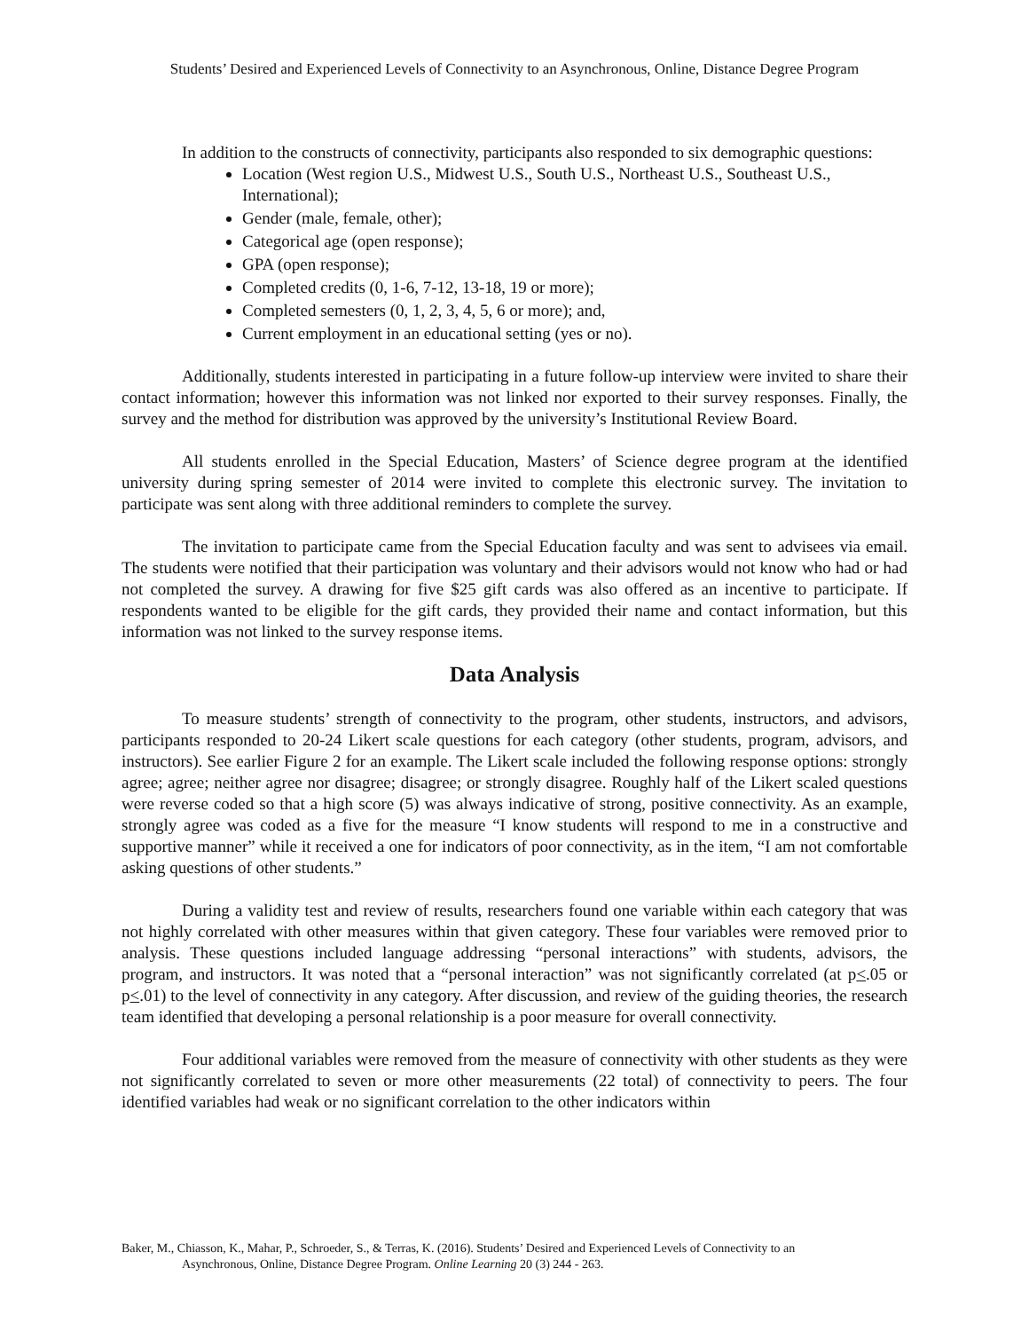Students’ Desired and Experienced Levels of Connectivity to an Asynchronous, Online, Distance Degree Program
In addition to the constructs of connectivity, participants also responded to six demographic questions:
Location (West region U.S., Midwest U.S., South U.S., Northeast U.S., Southeast U.S., International);
Gender (male, female, other);
Categorical age (open response);
GPA (open response);
Completed credits (0, 1-6, 7-12, 13-18, 19 or more);
Completed semesters (0, 1, 2, 3, 4, 5, 6 or more); and,
Current employment in an educational setting (yes or no).
Additionally, students interested in participating in a future follow-up interview were invited to share their contact information; however this information was not linked nor exported to their survey responses. Finally, the survey and the method for distribution was approved by the university’s Institutional Review Board.
All students enrolled in the Special Education, Masters’ of Science degree program at the identified university during spring semester of 2014 were invited to complete this electronic survey. The invitation to participate was sent along with three additional reminders to complete the survey.
The invitation to participate came from the Special Education faculty and was sent to advisees via email. The students were notified that their participation was voluntary and their advisors would not know who had or had not completed the survey. A drawing for five $25 gift cards was also offered as an incentive to participate. If respondents wanted to be eligible for the gift cards, they provided their name and contact information, but this information was not linked to the survey response items.
Data Analysis
To measure students’ strength of connectivity to the program, other students, instructors, and advisors, participants responded to 20-24 Likert scale questions for each category (other students, program, advisors, and instructors). See earlier Figure 2 for an example. The Likert scale included the following response options: strongly agree; agree; neither agree nor disagree; disagree; or strongly disagree. Roughly half of the Likert scaled questions were reverse coded so that a high score (5) was always indicative of strong, positive connectivity. As an example, strongly agree was coded as a five for the measure “I know students will respond to me in a constructive and supportive manner” while it received a one for indicators of poor connectivity, as in the item, “I am not comfortable asking questions of other students.”
During a validity test and review of results, researchers found one variable within each category that was not highly correlated with other measures within that given category. These four variables were removed prior to analysis. These questions included language addressing “personal interactions” with students, advisors, the program, and instructors. It was noted that a “personal interaction” was not significantly correlated (at p<.05 or p<.01) to the level of connectivity in any category. After discussion, and review of the guiding theories, the research team identified that developing a personal relationship is a poor measure for overall connectivity.
Four additional variables were removed from the measure of connectivity with other students as they were not significantly correlated to seven or more other measurements (22 total) of connectivity to peers. The four identified variables had weak or no significant correlation to the other indicators within
Baker, M., Chiasson, K., Mahar, P., Schroeder, S., & Terras, K. (2016). Students’ Desired and Experienced Levels of Connectivity to an
Asynchronous, Online, Distance Degree Program. Online Learning 20 (3) 244 - 263.